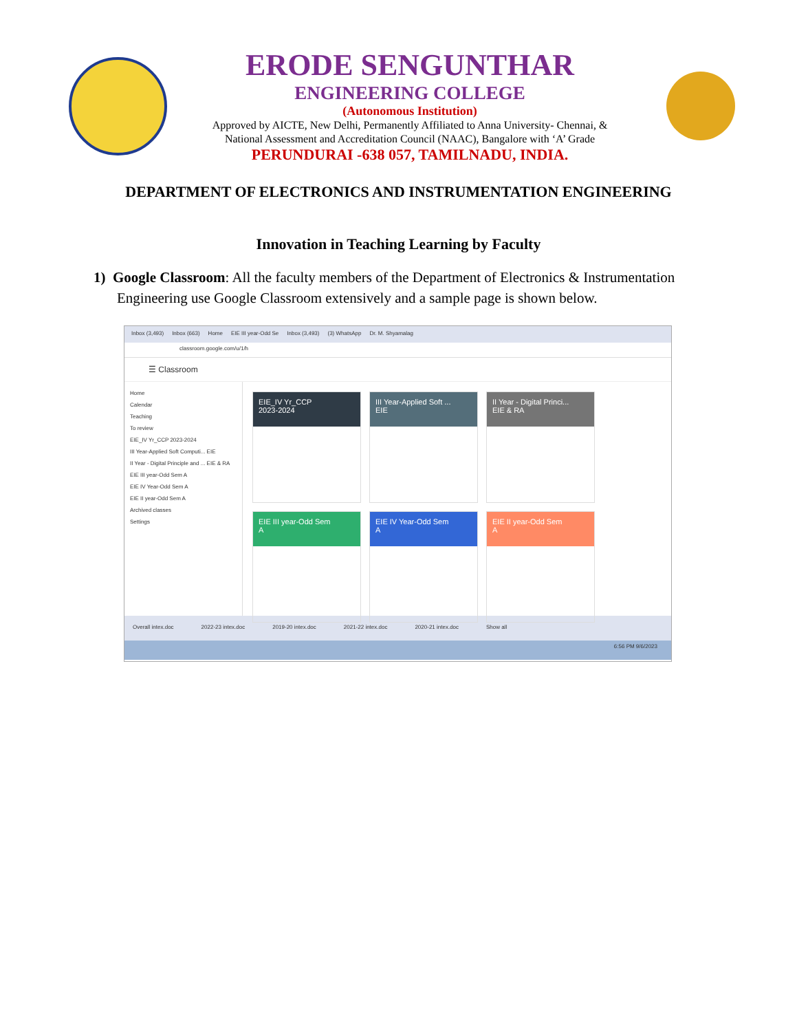ERODE SENGUNTHAR
ENGINEERING COLLEGE
(Autonomous Institution)
Approved by AICTE, New Delhi, Permanently Affiliated to Anna University- Chennai, &
National Assessment and Accreditation Council (NAAC), Bangalore with ‘A’ Grade
PERUNDURAI -638 057, TAMILNADU, INDIA.
DEPARTMENT OF ELECTRONICS AND INSTRUMENTATION ENGINEERING
Innovation in Teaching Learning by Faculty
1) Google Classroom: All the faculty members of the Department of Electronics & Instrumentation Engineering use Google Classroom extensively and a sample page is shown below.
Inbox (3,493) Inbox (663) Home EIE III year-Odd Se Inbox (3,493) (3) WhatsApp Dr. M. Shyamalag
classroom.google.com/u/1/h
☰ Classroom
Home
Calendar
Teaching
To review
EIE_IV Yr_CCP 2023-2024
III Year-Applied Soft Computi... EIE
II Year - Digital Principle and ... EIE & RA
EIE III year-Odd Sem A
EIE IV Year-Odd Sem A
EIE II year-Odd Sem A
Archived classes
Settings
EIE_IV Yr_CCP
2023-2024
III Year-Applied Soft ...
EIE
II Year - Digital Princi...
EIE & RA
EIE III year-Odd Sem
A
EIE IV Year-Odd Sem
A
EIE II year-Odd Sem
A
Overall intex.doc 2022-23 intex.doc 2019-20 intex.doc 2021-22 intex.doc 2020-21 intex.doc Show all
6:56 PM 9/6/2023